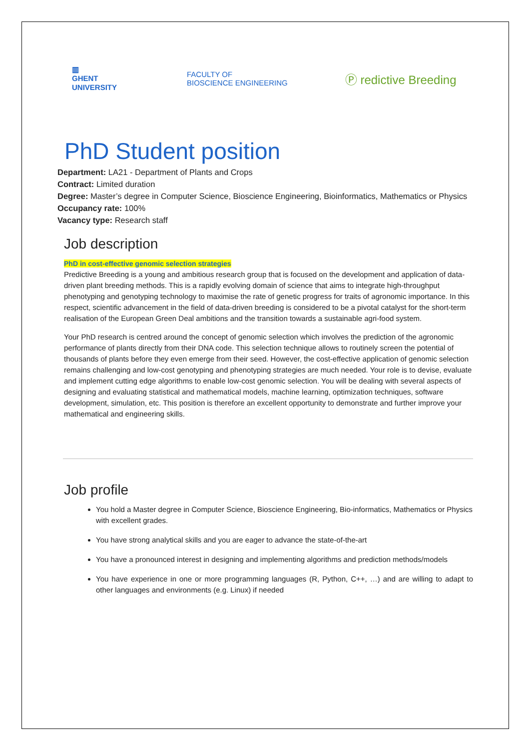▥
GHENT
UNIVERSITY
FACULTY OF
BIOSCIENCE ENGINEERING
Ⓟ redictive Breeding
PhD Student position
Department: LA21 - Department of Plants and Crops
Contract: Limited duration
Degree: Master’s degree in Computer Science, Bioscience Engineering, Bioinformatics, Mathematics or Physics
Occupancy rate: 100%
Vacancy type: Research staff
Job description
PhD in cost-effective genomic selection strategies
Predictive Breeding is a young and ambitious research group that is focused on the development and application of data-driven plant breeding methods. This is a rapidly evolving domain of science that aims to integrate high-throughput phenotyping and genotyping technology to maximise the rate of genetic progress for traits of agronomic importance. In this respect, scientific advancement in the field of data-driven breeding is considered to be a pivotal catalyst for the short-term realisation of the European Green Deal ambitions and the transition towards a sustainable agri-food system.
Your PhD research is centred around the concept of genomic selection which involves the prediction of the agronomic performance of plants directly from their DNA code. This selection technique allows to routinely screen the potential of thousands of plants before they even emerge from their seed. However, the cost-effective application of genomic selection remains challenging and low-cost genotyping and phenotyping strategies are much needed. Your role is to devise, evaluate and implement cutting edge algorithms to enable low-cost genomic selection. You will be dealing with several aspects of designing and evaluating statistical and mathematical models, machine learning, optimization techniques, software development, simulation, etc. This position is therefore an excellent opportunity to demonstrate and further improve your mathematical and engineering skills.
Job profile
You hold a Master degree in Computer Science, Bioscience Engineering, Bio-informatics, Mathematics or Physics with excellent grades.
You have strong analytical skills and you are eager to advance the state-of-the-art
You have a pronounced interest in designing and implementing algorithms and prediction methods/models
You have experience in one or more programming languages (R, Python, C++, …) and are willing to adapt to other languages and environments (e.g. Linux) if needed